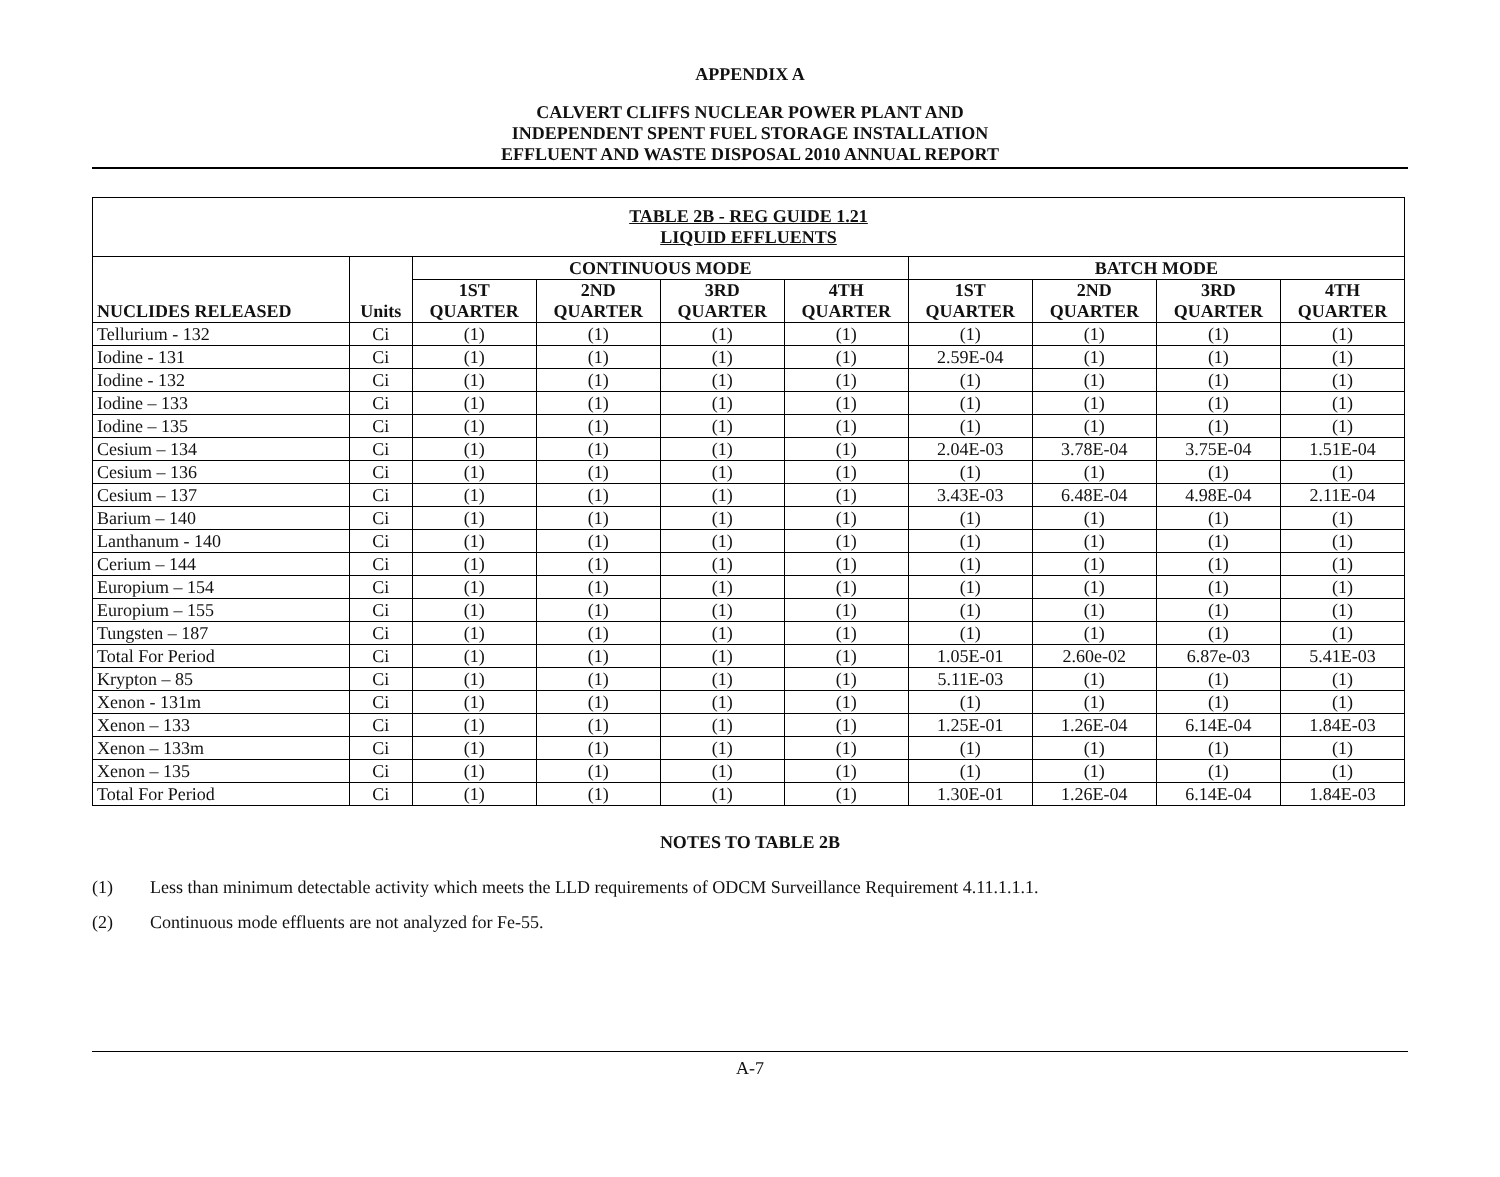APPENDIX A
CALVERT CLIFFS NUCLEAR POWER PLANT AND
INDEPENDENT SPENT FUEL STORAGE INSTALLATION
EFFLUENT AND WASTE DISPOSAL 2010 ANNUAL REPORT
| TABLE 2B - REG GUIDE 1.21 LIQUID EFFLUENTS | | | | | | | | | |
| --- | --- | --- | --- | --- | --- | --- | --- | --- | --- |
| NUCLIDES RELEASED | Units | CONTINUOUS MODE | | | | BATCH MODE | | | |
| | | 1ST QUARTER | 2ND QUARTER | 3RD QUARTER | 4TH QUARTER | 1ST QUARTER | 2ND QUARTER | 3RD QUARTER | 4TH QUARTER |
| Tellurium - 132 | Ci | (1) | (1) | (1) | (1) | (1) | (1) | (1) | (1) |
| Iodine - 131 | Ci | (1) | (1) | (1) | (1) | 2.59E-04 | (1) | (1) | (1) |
| Iodine - 132 | Ci | (1) | (1) | (1) | (1) | (1) | (1) | (1) | (1) |
| Iodine – 133 | Ci | (1) | (1) | (1) | (1) | (1) | (1) | (1) | (1) |
| Iodine – 135 | Ci | (1) | (1) | (1) | (1) | (1) | (1) | (1) | (1) |
| Cesium – 134 | Ci | (1) | (1) | (1) | (1) | 2.04E-03 | 3.78E-04 | 3.75E-04 | 1.51E-04 |
| Cesium – 136 | Ci | (1) | (1) | (1) | (1) | (1) | (1) | (1) | (1) |
| Cesium – 137 | Ci | (1) | (1) | (1) | (1) | 3.43E-03 | 6.48E-04 | 4.98E-04 | 2.11E-04 |
| Barium – 140 | Ci | (1) | (1) | (1) | (1) | (1) | (1) | (1) | (1) |
| Lanthanum - 140 | Ci | (1) | (1) | (1) | (1) | (1) | (1) | (1) | (1) |
| Cerium – 144 | Ci | (1) | (1) | (1) | (1) | (1) | (1) | (1) | (1) |
| Europium – 154 | Ci | (1) | (1) | (1) | (1) | (1) | (1) | (1) | (1) |
| Europium – 155 | Ci | (1) | (1) | (1) | (1) | (1) | (1) | (1) | (1) |
| Tungsten – 187 | Ci | (1) | (1) | (1) | (1) | (1) | (1) | (1) | (1) |
| Total For Period | Ci | (1) | (1) | (1) | (1) | 1.05E-01 | 2.60e-02 | 6.87e-03 | 5.41E-03 |
| Krypton – 85 | Ci | (1) | (1) | (1) | (1) | 5.11E-03 | (1) | (1) | (1) |
| Xenon - 131m | Ci | (1) | (1) | (1) | (1) | (1) | (1) | (1) | (1) |
| Xenon – 133 | Ci | (1) | (1) | (1) | (1) | 1.25E-01 | 1.26E-04 | 6.14E-04 | 1.84E-03 |
| Xenon – 133m | Ci | (1) | (1) | (1) | (1) | (1) | (1) | (1) | (1) |
| Xenon – 135 | Ci | (1) | (1) | (1) | (1) | (1) | (1) | (1) | (1) |
| Total For Period | Ci | (1) | (1) | (1) | (1) | 1.30E-01 | 1.26E-04 | 6.14E-04 | 1.84E-03 |
NOTES TO TABLE 2B
(1) Less than minimum detectable activity which meets the LLD requirements of ODCM Surveillance Requirement 4.11.1.1.1.
(2) Continuous mode effluents are not analyzed for Fe-55.
A-7